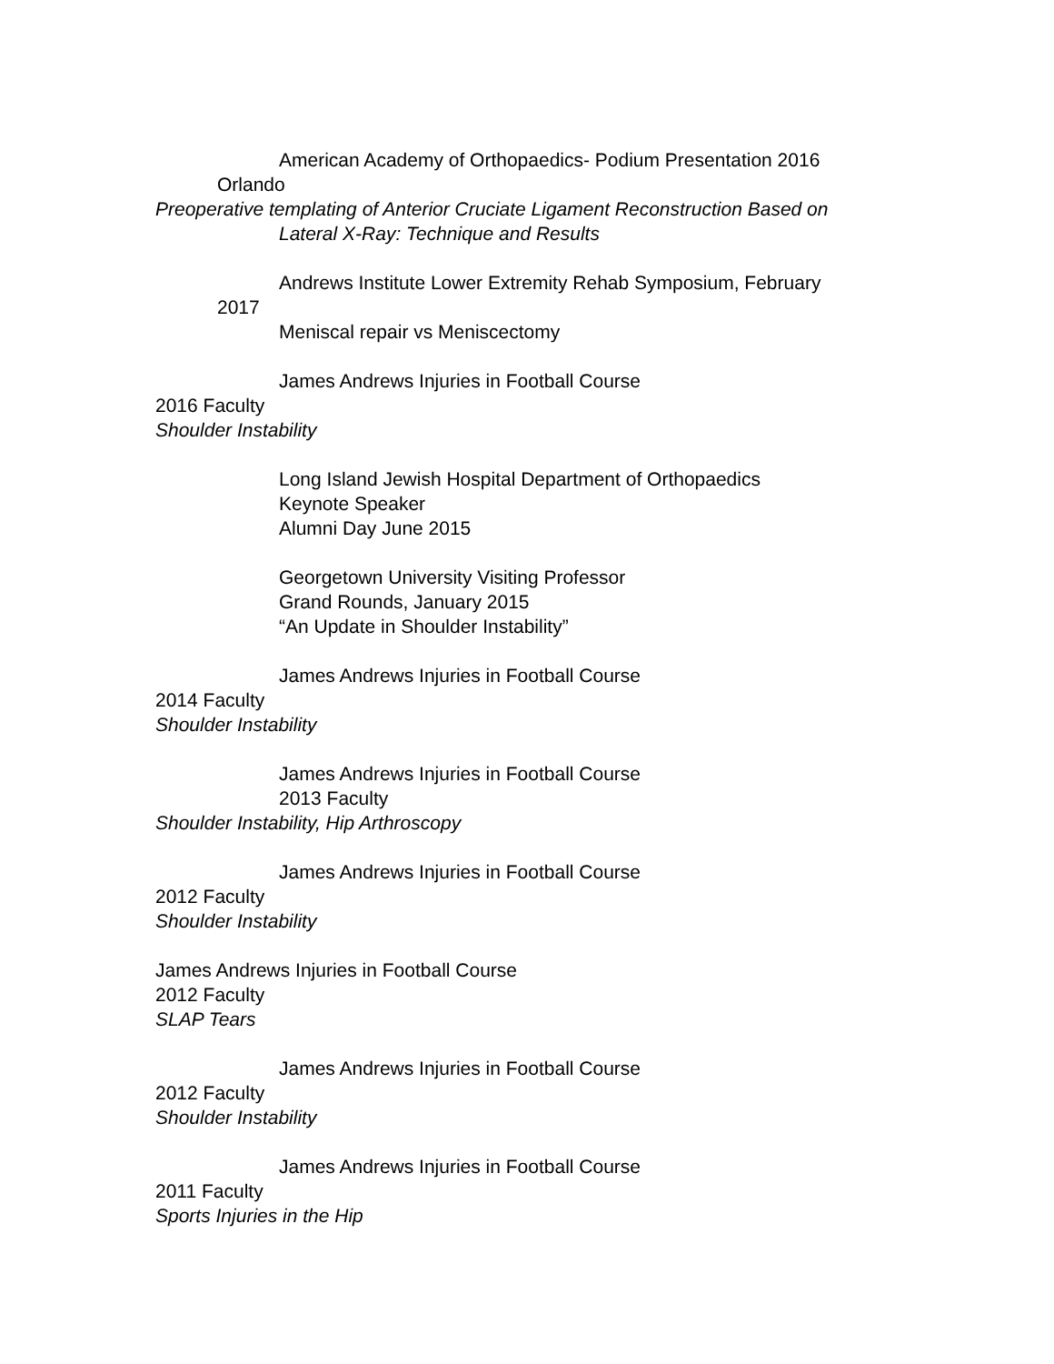American Academy of Orthopaedics- Podium Presentation 2016
Orlando
Preoperative templating of Anterior Cruciate Ligament Reconstruction Based on
Lateral X-Ray: Technique and Results
Andrews Institute Lower Extremity Rehab Symposium, February
2017
Meniscal repair vs Meniscectomy
James Andrews Injuries in Football Course
2016 Faculty
Shoulder Instability
Long Island Jewish Hospital Department of Orthopaedics
Keynote Speaker
Alumni Day June 2015
Georgetown University Visiting Professor
Grand Rounds, January 2015
“An Update in Shoulder Instability”
James Andrews Injuries in Football Course
2014 Faculty
Shoulder Instability
James Andrews Injuries in Football Course
2013 Faculty
Shoulder Instability, Hip Arthroscopy
James Andrews Injuries in Football Course
2012 Faculty
Shoulder Instability
James Andrews Injuries in Football Course
2012 Faculty
SLAP Tears
James Andrews Injuries in Football Course
2012 Faculty
Shoulder Instability
James Andrews Injuries in Football Course
2011 Faculty
Sports Injuries in the Hip